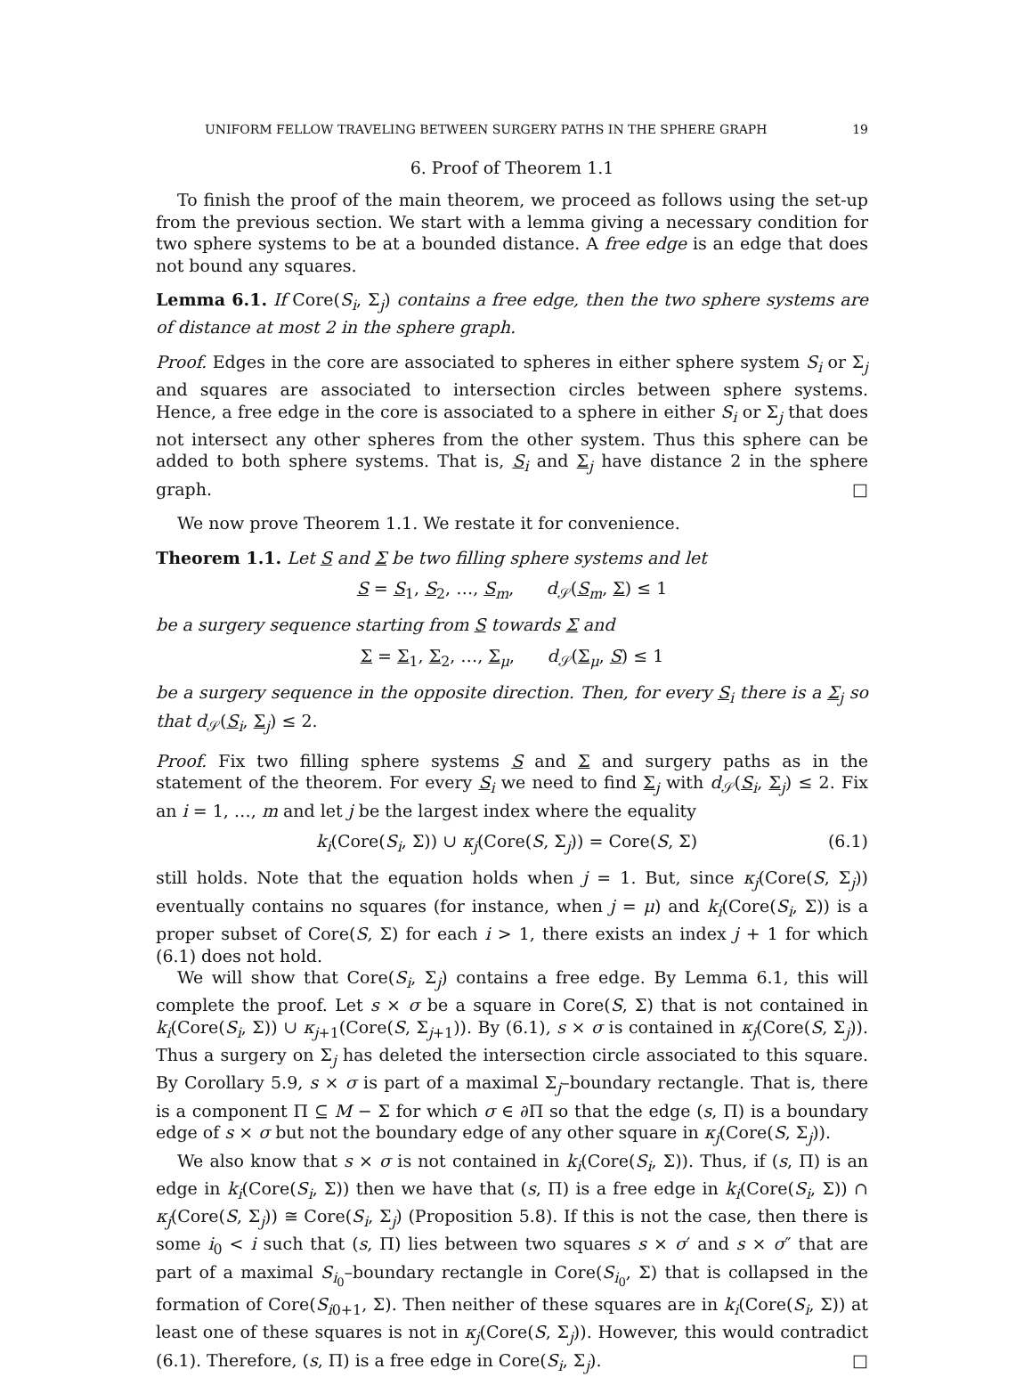UNIFORM FELLOW TRAVELING BETWEEN SURGERY PATHS IN THE SPHERE GRAPH 19
6. Proof of Theorem 1.1
To finish the proof of the main theorem, we proceed as follows using the set-up from the previous section. We start with a lemma giving a necessary condition for two sphere systems to be at a bounded distance. A free edge is an edge that does not bound any squares.
Lemma 6.1. If Core(S<sub>i</sub>, Σ<sub>j</sub>) contains a free edge, then the two sphere systems are of distance at most 2 in the sphere graph.
Proof. Edges in the core are associated to spheres in either sphere system S<sub>i</sub> or Σ<sub>j</sub> and squares are associated to intersection circles between sphere systems. Hence, a free edge in the core is associated to a sphere in either S<sub>i</sub> or Σ<sub>j</sub> that does not intersect any other spheres from the other system. Thus this sphere can be added to both sphere systems. That is, S<sub>i</sub> and Σ<sub>j</sub> have distance 2 in the sphere graph. □
We now prove Theorem 1.1. We restate it for convenience.
Theorem 1.1. Let S and Σ be two filling sphere systems and let
S = S<sub>1</sub>, S<sub>2</sub>, …, S<sub>m</sub>, d<sub>𝒮</sub>(S<sub>m</sub>, Σ) ≤ 1
be a surgery sequence starting from S towards Σ and
Σ = Σ<sub>1</sub>, Σ<sub>2</sub>, …, Σ<sub>μ</sub>, d<sub>𝒮</sub>(Σ<sub>μ</sub>, S) ≤ 1
be a surgery sequence in the opposite direction. Then, for every S<sub>i</sub> there is a Σ<sub>j</sub> so that d<sub>𝒮</sub>(S<sub>i</sub>, Σ<sub>j</sub>) ≤ 2.
Proof. Fix two filling sphere systems S and Σ and surgery paths as in the statement of the theorem. For every S<sub>i</sub> we need to find Σ<sub>j</sub> with d<sub>𝒮</sub>(S<sub>i</sub>, Σ<sub>j</sub>) ≤ 2. Fix an i = 1, …, m and let j be the largest index where the equality
k<sub>i</sub>(Core(S<sub>i</sub>, Σ)) ∪ κ<sub>j</sub>(Core(S, Σ<sub>j</sub>)) = Core(S, Σ) (6.1)
still holds. Note that the equation holds when j = 1. But, since κ<sub>j</sub>(Core(S, Σ<sub>j</sub>)) eventually contains no squares (for instance, when j = μ) and k<sub>i</sub>(Core(S<sub>i</sub>, Σ)) is a proper subset of Core(S, Σ) for each i > 1, there exists an index j + 1 for which (6.1) does not hold.
We will show that Core(S<sub>i</sub>, Σ<sub>j</sub>) contains a free edge. By Lemma 6.1, this will complete the proof. Let s × σ be a square in Core(S, Σ) that is not contained in k<sub>i</sub>(Core(S<sub>i</sub>, Σ)) ∪ κ<sub>j+1</sub>(Core(S, Σ<sub>j+1</sub>)). By (6.1), s × σ is contained in κ<sub>j</sub>(Core(S, Σ<sub>j</sub>)). Thus a surgery on Σ<sub>j</sub> has deleted the intersection circle associated to this square. By Corollary 5.9, s × σ is part of a maximal Σ<sub>j</sub>–boundary rectangle. That is, there is a component Π ⊆ M − Σ for which σ ∈ ∂Π so that the edge (s, Π) is a boundary edge of s × σ but not the boundary edge of any other square in κ<sub>j</sub>(Core(S, Σ<sub>j</sub>)).
We also know that s × σ is not contained in k<sub>i</sub>(Core(S<sub>i</sub>, Σ)). Thus, if (s, Π) is an edge in k<sub>i</sub>(Core(S<sub>i</sub>, Σ)) then we have that (s, Π) is a free edge in k<sub>i</sub>(Core(S<sub>i</sub>, Σ)) ∩ κ<sub>j</sub>(Core(S, Σ<sub>j</sub>)) ≅ Core(S<sub>i</sub>, Σ<sub>j</sub>) (Proposition 5.8). If this is not the case, then there is some i<sub>0</sub> < i such that (s, Π) lies between two squares s × σ′ and s × σ″ that are part of a maximal S<sub>i<sub>0</sub></sub>–boundary rectangle in Core(S<sub>i<sub>0</sub></sub>, Σ) that is collapsed in the formation of Core(S<sub>i0+1</sub>, Σ). Then neither of these squares are in k<sub>i</sub>(Core(S<sub>i</sub>, Σ)) at least one of these squares is not in κ<sub>j</sub>(Core(S, Σ<sub>j</sub>)). However, this would contradict (6.1). Therefore, (s, Π) is a free edge in Core(S<sub>i</sub>, Σ<sub>j</sub>). □